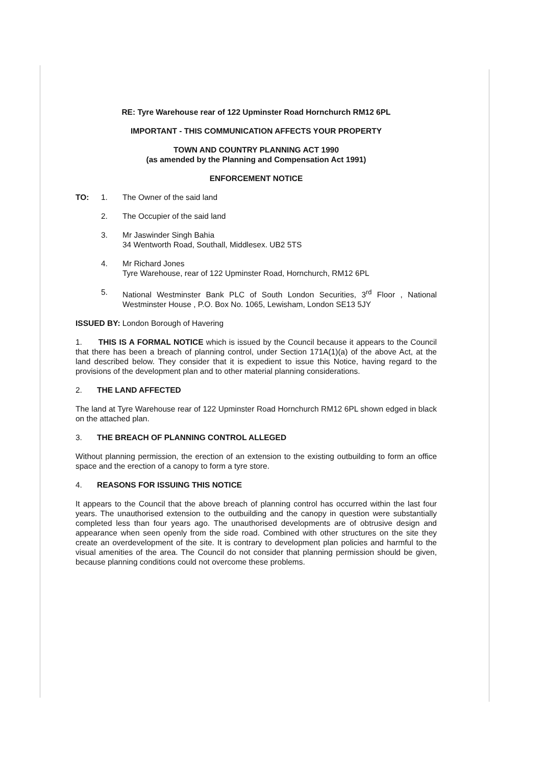RE: Tyre Warehouse rear of 122 Upminster Road Hornchurch RM12 6PL
IMPORTANT - THIS COMMUNICATION AFFECTS YOUR PROPERTY
TOWN AND COUNTRY PLANNING ACT 1990
(as amended by the Planning and Compensation Act 1991)
ENFORCEMENT NOTICE
TO: 1. The Owner of the said land
2. The Occupier of the said land
3. Mr Jaswinder Singh Bahia
34 Wentworth Road, Southall, Middlesex. UB2 5TS
4. Mr Richard Jones
Tyre Warehouse, rear of 122 Upminster Road, Hornchurch, RM12 6PL
5. National Westminster Bank PLC of South London Securities, 3<sup>rd</sup> Floor , National Westminster House , P.O. Box No. 1065, Lewisham, London SE13 5JY
ISSUED BY: London Borough of Havering
1. THIS IS A FORMAL NOTICE which is issued by the Council because it appears to the Council that there has been a breach of planning control, under Section 171A(1)(a) of the above Act, at the land described below. They consider that it is expedient to issue this Notice, having regard to the provisions of the development plan and to other material planning considerations.
2. THE LAND AFFECTED
The land at Tyre Warehouse rear of 122 Upminster Road Hornchurch RM12 6PL shown edged in black on the attached plan.
3. THE BREACH OF PLANNING CONTROL ALLEGED
Without planning permission, the erection of an extension to the existing outbuilding to form an office space and the erection of a canopy to form a tyre store.
4. REASONS FOR ISSUING THIS NOTICE
It appears to the Council that the above breach of planning control has occurred within the last four years. The unauthorised extension to the outbuilding and the canopy in question were substantially completed less than four years ago. The unauthorised developments are of obtrusive design and appearance when seen openly from the side road. Combined with other structures on the site they create an overdevelopment of the site. It is contrary to development plan policies and harmful to the visual amenities of the area. The Council do not consider that planning permission should be given, because planning conditions could not overcome these problems.